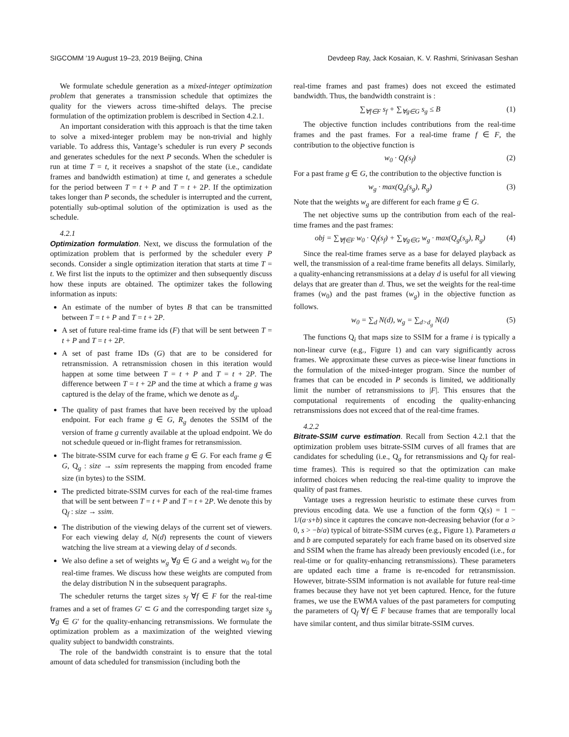SIGCOMM ’19 August 19–23, 2019 Beijing, China Devdeep Ray, Jack Kosaian, K. V. Rashmi, Srinivasan Seshan
We formulate schedule generation as a mixed-integer optimization problem that generates a transmission schedule that optimizes the quality for the viewers across time-shifted delays. The precise formulation of the optimization problem is described in Section 4.2.1.
An important consideration with this approach is that the time taken to solve a mixed-integer problem may be non-trivial and highly variable. To address this, Vantage’s scheduler is run every P seconds and generates schedules for the next P seconds. When the scheduler is run at time T = t, it receives a snapshot of the state (i.e., candidate frames and bandwidth estimation) at time t, and generates a schedule for the period between T = t + P and T = t + 2P. If the optimization takes longer than P seconds, the scheduler is interrupted and the current, potentially sub-optimal solution of the optimization is used as the schedule.
4.2.1
Optimization formulation
. Next, we discuss the formulation of the optimization problem that is performed by the scheduler every P seconds. Consider a single optimization iteration that starts at time T = t. We first list the inputs to the optimizer and then subsequently discuss how these inputs are obtained. The optimizer takes the following information as inputs:
An estimate of the number of bytes B that can be transmitted between T = t + P and T = t + 2P.
A set of future real-time frame ids (F) that will be sent between T = t + P and T = t + 2P.
A set of past frame IDs (G) that are to be considered for retransmission. A retransmission chosen in this iteration would happen at some time between T = t + P and T = t + 2P. The difference between T = t + 2P and the time at which a frame g was captured is the delay of the frame, which we denote as d<sub>g</sub>.
The quality of past frames that have been received by the upload endpoint. For each frame g ∈ G, R<sub>g</sub> denotes the SSIM of the version of frame g currently available at the upload endpoint. We do not schedule queued or in-flight frames for retransmission.
The bitrate-SSIM curve for each frame g ∈ G. For each frame g ∈ G, Q<sub>g</sub> : size → ssim represents the mapping from encoded frame size (in bytes) to the SSIM.
The predicted bitrate-SSIM curves for each of the real-time frames that will be sent between T = t + P and T = t + 2P. We denote this by Q<sub>f</sub> : size → ssim.
The distribution of the viewing delays of the current set of viewers. For each viewing delay d, N(d) represents the count of viewers watching the live stream at a viewing delay of d seconds.
We also define a set of weights w<sub>g</sub> ∀g ∈ G and a weight w<sub>0</sub> for the real-time frames. We discuss how these weights are computed from the delay distribution N in the subsequent paragraphs.
The scheduler returns the target sizes s<sub>f</sub> ∀f ∈ F for the real-time frames and a set of frames G′ ⊂ G and the corresponding target size s<sub>g</sub> ∀g ∈ G′ for the quality-enhancing retransmissions. We formulate the optimization problem as a maximization of the weighted viewing quality subject to bandwidth constraints.
The role of the bandwidth constraint is to ensure that the total amount of data scheduled for transmission (including both the
real-time frames and past frames) does not exceed the estimated bandwidth. Thus, the bandwidth constraint is :
∑<sub>∀f∈F</sub> s<sub>f</sub> + ∑<sub>∀g∈G</sub> s<sub>g</sub> ≤ B (1)
The objective function includes contributions from the real-time frames and the past frames. For a real-time frame f ∈ F, the contribution to the objective function is
w<sub>0</sub> · Q<sub>f</sub>(s<sub>f</sub>) (2)
For a past frame g ∈ G, the contribution to the objective function is
w<sub>g</sub> · max(Q<sub>g</sub>(s<sub>g</sub>), R<sub>g</sub>) (3)
Note that the weights w<sub>g</sub> are different for each frame g ∈ G.
The net objective sums up the contribution from each of the real-time frames and the past frames:
obj = ∑<sub>∀f∈F</sub> w<sub>0</sub> · Q<sub>f</sub>(s<sub>f</sub>) + ∑<sub>∀g∈G</sub> w<sub>g</sub> · max(Q<sub>g</sub>(s<sub>g</sub>), R<sub>g</sub>) (4)
Since the real-time frames serve as a base for delayed playback as well, the transmission of a real-time frame benefits all delays. Similarly, a quality-enhancing retransmissions at a delay d is useful for all viewing delays that are greater than d. Thus, we set the weights for the real-time frames (w<sub>0</sub>) and the past frames (w<sub>g</sub>) in the objective function as follows.
w<sub>0</sub> = ∑<sub>d</sub> N(d), w<sub>g</sub> = ∑<sub>d>d<sub>g</sub></sub> N(d) (5)
The functions Q<sub>i</sub> that maps size to SSIM for a frame i is typically a non-linear curve (e.g., Figure 1) and can vary significantly across frames. We approximate these curves as piece-wise linear functions in the formulation of the mixed-integer program. Since the number of frames that can be encoded in P seconds is limited, we additionally limit the number of retransmissions to |F|. This ensures that the computational requirements of encoding the quality-enhancing retransmissions does not exceed that of the real-time frames.
4.2.2
Bitrate-SSIM curve estimation
. Recall from Section 4.2.1 that the optimization problem uses bitrate-SSIM curves of all frames that are candidates for scheduling (i.e., Q<sub>g</sub> for retransmissions and Q<sub>f</sub> for real-time frames). This is required so that the optimization can make informed choices when reducing the real-time quality to improve the quality of past frames.
Vantage uses a regression heuristic to estimate these curves from previous encoding data. We use a function of the form Q(s) = 1 − 1/(a·s+b) since it captures the concave non-decreasing behavior (for a > 0, s > −b/a) typical of bitrate-SSIM curves (e.g., Figure 1). Parameters a and b are computed separately for each frame based on its observed size and SSIM when the frame has already been previously encoded (i.e., for real-time or for quality-enhancing retransmissions). These parameters are updated each time a frame is re-encoded for retransmission. However, bitrate-SSIM information is not available for future real-time frames because they have not yet been captured. Hence, for the future frames, we use the EWMA values of the past parameters for computing the parameters of Q<sub>f</sub> ∀f ∈ F because frames that are temporally local have similar content, and thus similar bitrate-SSIM curves.